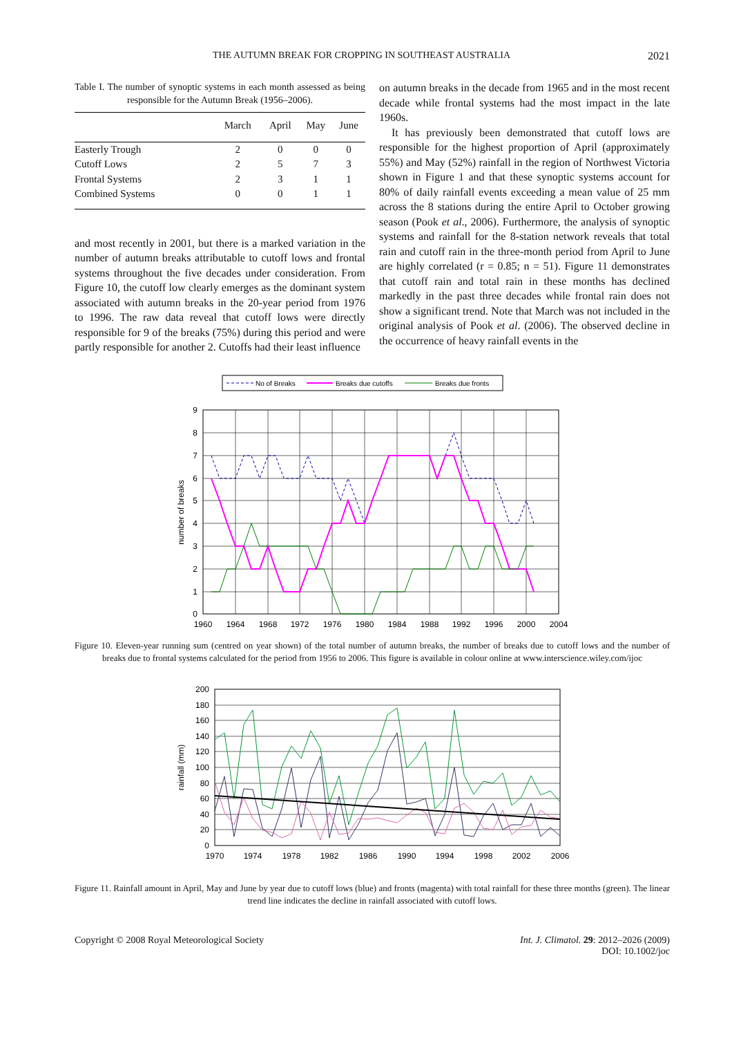THE AUTUMN BREAK FOR CROPPING IN SOUTHEAST AUSTRALIA 2021
Table I. The number of synoptic systems in each month assessed as being responsible for the Autumn Break (1956–2006).
| | March | April | May | June |
| --- | --- | --- | --- | --- |
| Easterly Trough | 2 | 0 | 0 | 0 |
| Cutoff Lows | 2 | 5 | 7 | 3 |
| Frontal Systems | 2 | 3 | 1 | 1 |
| Combined Systems | 0 | 0 | 1 | 1 |
and most recently in 2001, but there is a marked variation in the number of autumn breaks attributable to cutoff lows and frontal systems throughout the five decades under consideration. From Figure 10, the cutoff low clearly emerges as the dominant system associated with autumn breaks in the 20-year period from 1976 to 1996. The raw data reveal that cutoff lows were directly responsible for 9 of the breaks (75%) during this period and were partly responsible for another 2. Cutoffs had their least influence
on autumn breaks in the decade from 1965 and in the most recent decade while frontal systems had the most impact in the late 1960s.
It has previously been demonstrated that cutoff lows are responsible for the highest proportion of April (approximately 55%) and May (52%) rainfall in the region of Northwest Victoria shown in Figure 1 and that these synoptic systems account for 80% of daily rainfall events exceeding a mean value of 25 mm across the 8 stations during the entire April to October growing season (Pook et al., 2006). Furthermore, the analysis of synoptic systems and rainfall for the 8-station network reveals that total rain and cutoff rain in the three-month period from April to June are highly correlated (r = 0.85; n = 51). Figure 11 demonstrates that cutoff rain and total rain in these months has declined markedly in the past three decades while frontal rain does not show a significant trend. Note that March was not included in the original analysis of Pook et al. (2006). The observed decline in the occurrence of heavy rainfall events in the
No of Breaks
Breaks due cutoffs
Breaks due fronts
9
8
7
6
5
4
3
2
1
0
1960
1964
1968
1972
1976
1980
1984
1988
1992
1996
2000
2004
number of breaks
Figure 10. Eleven-year running sum (centred on year shown) of the total number of autumn breaks, the number of breaks due to cutoff lows and the number of breaks due to frontal systems calculated for the period from 1956 to 2006. This figure is available in colour online at www.interscience.wiley.com/ijoc
200
180
160
140
120
100
80
60
40
20
0
1970
1974
1978
1982
1986
1990
1994
1998
2002
2006
rainfall (mm)
Figure 11. Rainfall amount in April, May and June by year due to cutoff lows (blue) and fronts (magenta) with total rainfall for these three months (green). The linear trend line indicates the decline in rainfall associated with cutoff lows.
Copyright © 2008 Royal Meteorological Society Int. J. Climatol. 29: 2012–2026 (2009)
DOI: 10.1002/joc